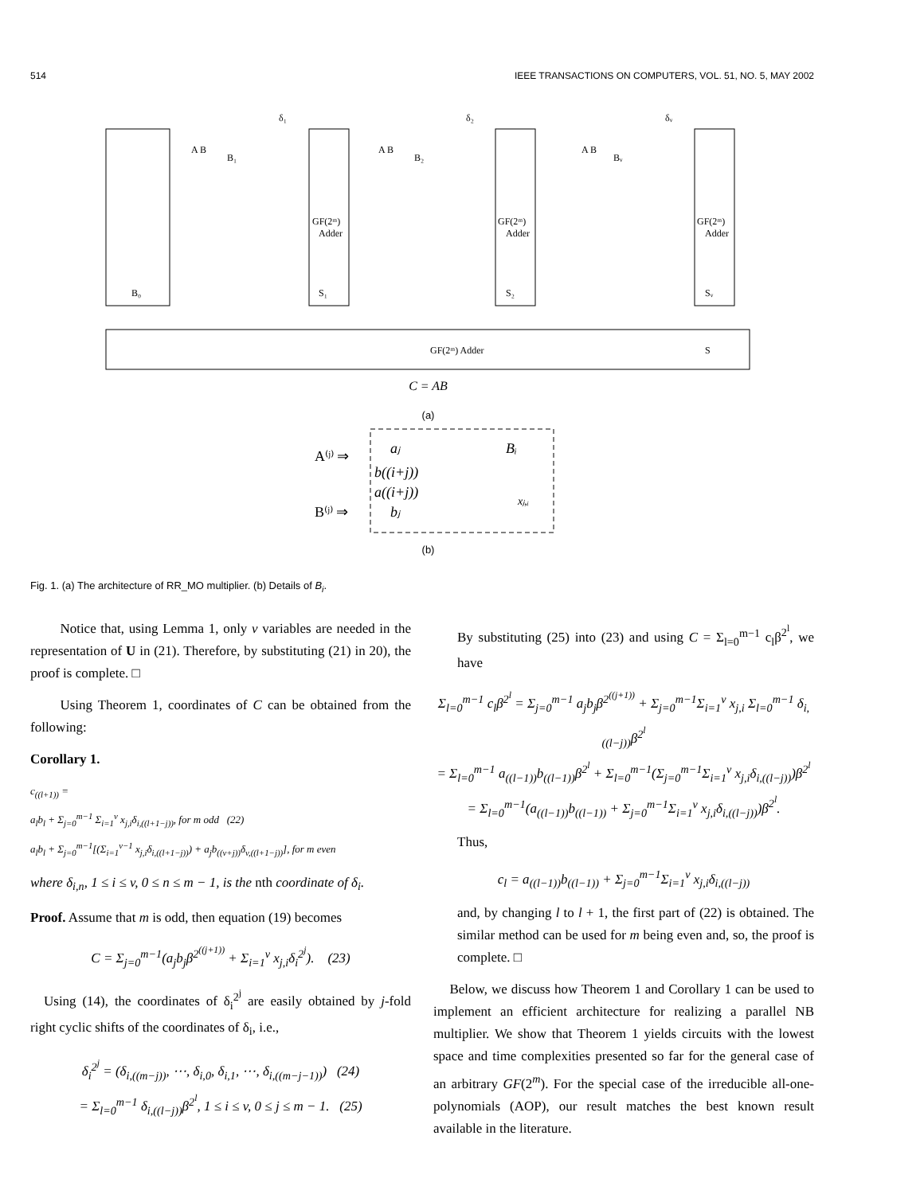514 IEEE TRANSACTIONS ON COMPUTERS, VOL. 51, NO. 5, MAY 2002
B₀
S₁
S₂
Sᵥ
GF(2ᵐ)
Adder
GF(2ᵐ)
Adder
GF(2ᵐ)
Adder
δ₁
δ₂
δᵥ
B₁
B₂
Bᵥ
A B
A B
A B
GF(2ᵐ) Adder
S
C = AB
(a)
A⁽ʲ⁾ ⇒
B⁽ʲ⁾ ⇒
aⱼ
b((i+j))
a((i+j))
bⱼ
Bᵢ
xⱼ,ᵢ
(b)
Fig. 1. (a) The architecture of RR_MO multiplier. (b) Details of B<sub>i</sub>.
Notice that, using Lemma 1, only v variables are needed in the representation of U in (21). Therefore, by substituting (21) in 20), the proof is complete. □
Using Theorem 1, coordinates of C can be obtained from the following:
Corollary 1.
c<sub>((l+1))</sub> =
a<sub>l</sub>b<sub>l</sub> + Σ<sub>j=0</sub><sup>m−1</sup> Σ<sub>i=1</sub><sup>v</sup> x<sub>j,i</sub>δ<sub>i,((l+1−j))</sub>, for m odd (22)
a<sub>l</sub>b<sub>l</sub> + Σ<sub>j=0</sub><sup>m−1</sup>[(Σ<sub>i=1</sub><sup>v−1</sup> x<sub>j,i</sub>δ<sub>i,((l+1−j))</sub>) + a<sub>j</sub>b<sub>((v+j))</sub>δ<sub>v,((l+1−j))</sub>], for m even
where δ<sub>i,n</sub>, 1 ≤ i ≤ v, 0 ≤ n ≤ m − 1, is the nth coordinate of δ<sub>i</sub>.
Proof. Assume that m is odd, then equation (19) becomes
C = Σ<sub>j=0</sub><sup>m−1</sup>(a<sub>j</sub>b<sub>j</sub>β<sup>2<sup>((j+1))</sup></sup> + Σ<sub>i=1</sub><sup>v</sup> x<sub>j,i</sub>δ<sub>i</sub><sup>2<sup>j</sup></sup>). (23)
Using (14), the coordinates of δ<sub>i</sub><sup>2<sup>j</sup></sup> are easily obtained by j-fold right cyclic shifts of the coordinates of δ<sub>i</sub>, i.e.,
δ<sub>i</sub><sup>2<sup>j</sup></sup> = (δ<sub>i,((m−j))</sub>, ⋯, δ<sub>i,0</sub>, δ<sub>i,1</sub>, ⋯, δ<sub>i,((m−j−1))</sub>) (24)
= Σ<sub>l=0</sub><sup>m−1</sup> δ<sub>i,((l−j))</sub>β<sup>2<sup>l</sup></sup>, 1 ≤ i ≤ v, 0 ≤ j ≤ m − 1. (25)
By substituting (25) into (23) and using C = Σ<sub>l=0</sub><sup>m−1</sup> c<sub>l</sub>β<sup>2<sup>l</sup></sup>, we have
Σ<sub>l=0</sub><sup>m−1</sup> c<sub>l</sub>β<sup>2<sup>l</sup></sup> = Σ<sub>j=0</sub><sup>m−1</sup> a<sub>j</sub>b<sub>j</sub>β<sup>2<sup>((j+1))</sup></sup> + Σ<sub>j=0</sub><sup>m−1</sup>Σ<sub>i=1</sub><sup>v</sup> x<sub>j,i</sub> Σ<sub>l=0</sub><sup>m−1</sup> δ<sub>i,((l−j))</sub>β<sup>2<sup>l</sup></sup>
= Σ<sub>l=0</sub><sup>m−1</sup> a<sub>((l−1))</sub>b<sub>((l−1))</sub>β<sup>2<sup>l</sup></sup> + Σ<sub>l=0</sub><sup>m−1</sup>(Σ<sub>j=0</sub><sup>m−1</sup>Σ<sub>i=1</sub><sup>v</sup> x<sub>j,i</sub>δ<sub>i,((l−j))</sub>)β<sup>2<sup>l</sup></sup>
= Σ<sub>l=0</sub><sup>m−1</sup>(a<sub>((l−1))</sub>b<sub>((l−1))</sub> + Σ<sub>j=0</sub><sup>m−1</sup>Σ<sub>i=1</sub><sup>v</sup> x<sub>j,i</sub>δ<sub>i,((l−j))</sub>)β<sup>2<sup>l</sup></sup>.
Thus,
c<sub>l</sub> = a<sub>((l−1))</sub>b<sub>((l−1))</sub> + Σ<sub>j=0</sub><sup>m−1</sup>Σ<sub>i=1</sub><sup>v</sup> x<sub>j,i</sub>δ<sub>i,((l−j))</sub>
and, by changing l to l + 1, the first part of (22) is obtained. The similar method can be used for m being even and, so, the proof is complete. □
Below, we discuss how Theorem 1 and Corollary 1 can be used to implement an efficient architecture for realizing a parallel NB multiplier. We show that Theorem 1 yields circuits with the lowest space and time complexities presented so far for the general case of an arbitrary GF(2<sup>m</sup>). For the special case of the irreducible all-one-polynomials (AOP), our result matches the best known result available in the literature.